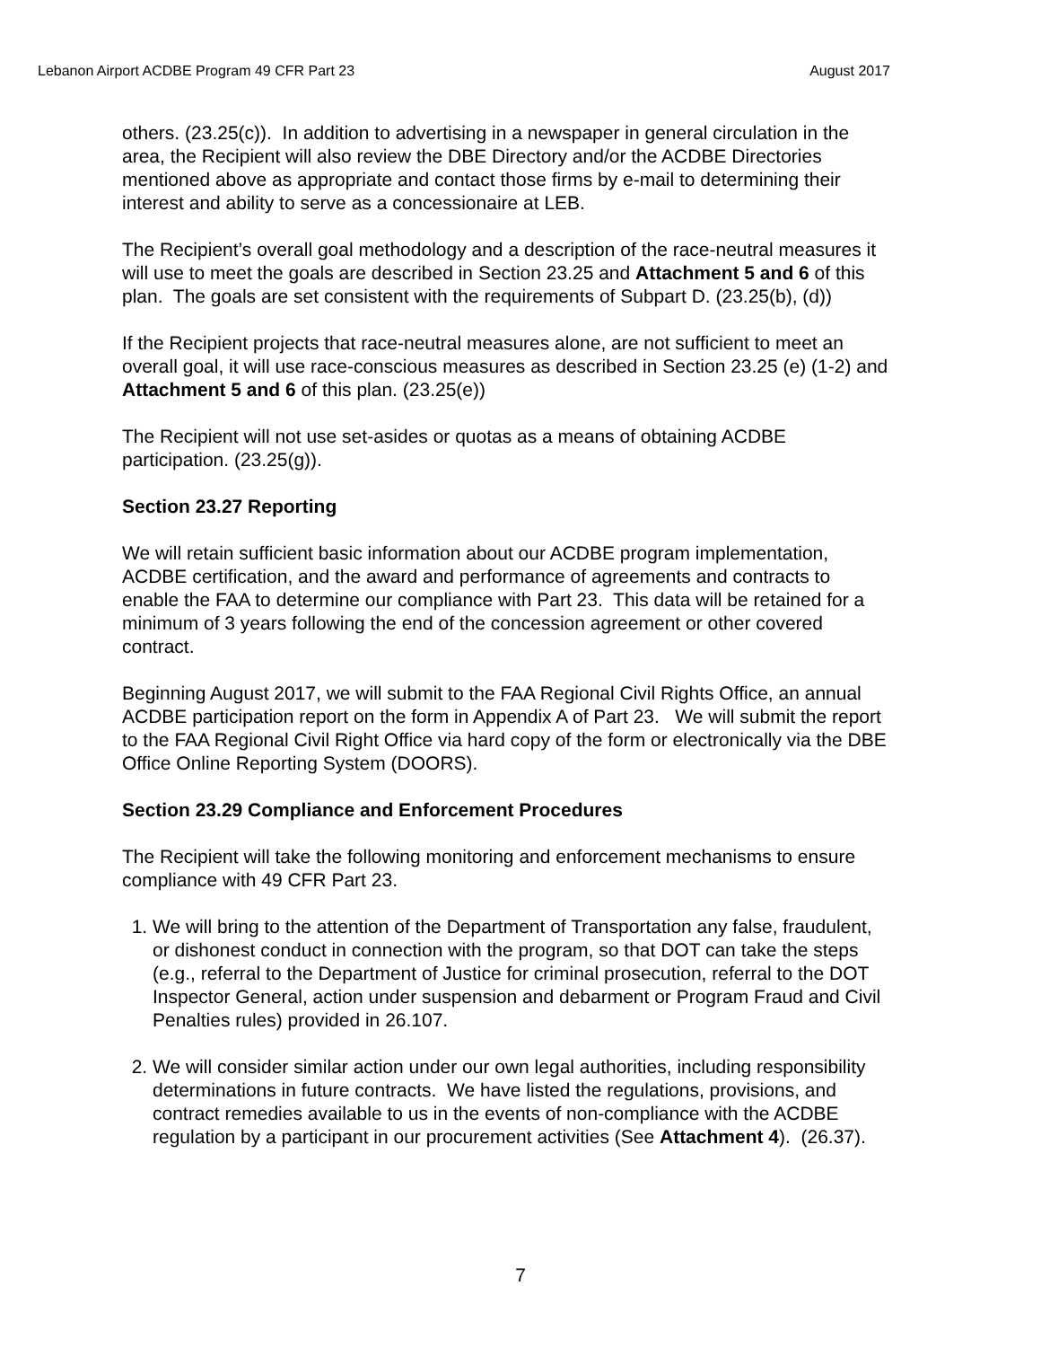Lebanon Airport ACDBE Program 49 CFR Part 23 August 2017
others. (23.25(c)). In addition to advertising in a newspaper in general circulation in the area, the Recipient will also review the DBE Directory and/or the ACDBE Directories mentioned above as appropriate and contact those firms by e-mail to determining their interest and ability to serve as a concessionaire at LEB.
The Recipient’s overall goal methodology and a description of the race-neutral measures it will use to meet the goals are described in Section 23.25 and Attachment 5 and 6 of this plan. The goals are set consistent with the requirements of Subpart D. (23.25(b), (d))
If the Recipient projects that race-neutral measures alone, are not sufficient to meet an overall goal, it will use race-conscious measures as described in Section 23.25 (e) (1-2) and Attachment 5 and 6 of this plan. (23.25(e))
The Recipient will not use set-asides or quotas as a means of obtaining ACDBE participation. (23.25(g)).
Section 23.27 Reporting
We will retain sufficient basic information about our ACDBE program implementation, ACDBE certification, and the award and performance of agreements and contracts to enable the FAA to determine our compliance with Part 23. This data will be retained for a minimum of 3 years following the end of the concession agreement or other covered contract.
Beginning August 2017, we will submit to the FAA Regional Civil Rights Office, an annual ACDBE participation report on the form in Appendix A of Part 23. We will submit the report to the FAA Regional Civil Right Office via hard copy of the form or electronically via the DBE Office Online Reporting System (DOORS).
Section 23.29 Compliance and Enforcement Procedures
The Recipient will take the following monitoring and enforcement mechanisms to ensure compliance with 49 CFR Part 23.
1. We will bring to the attention of the Department of Transportation any false, fraudulent, or dishonest conduct in connection with the program, so that DOT can take the steps (e.g., referral to the Department of Justice for criminal prosecution, referral to the DOT Inspector General, action under suspension and debarment or Program Fraud and Civil Penalties rules) provided in 26.107.
2. We will consider similar action under our own legal authorities, including responsibility determinations in future contracts. We have listed the regulations, provisions, and contract remedies available to us in the events of non-compliance with the ACDBE regulation by a participant in our procurement activities (See Attachment 4). (26.37).
7